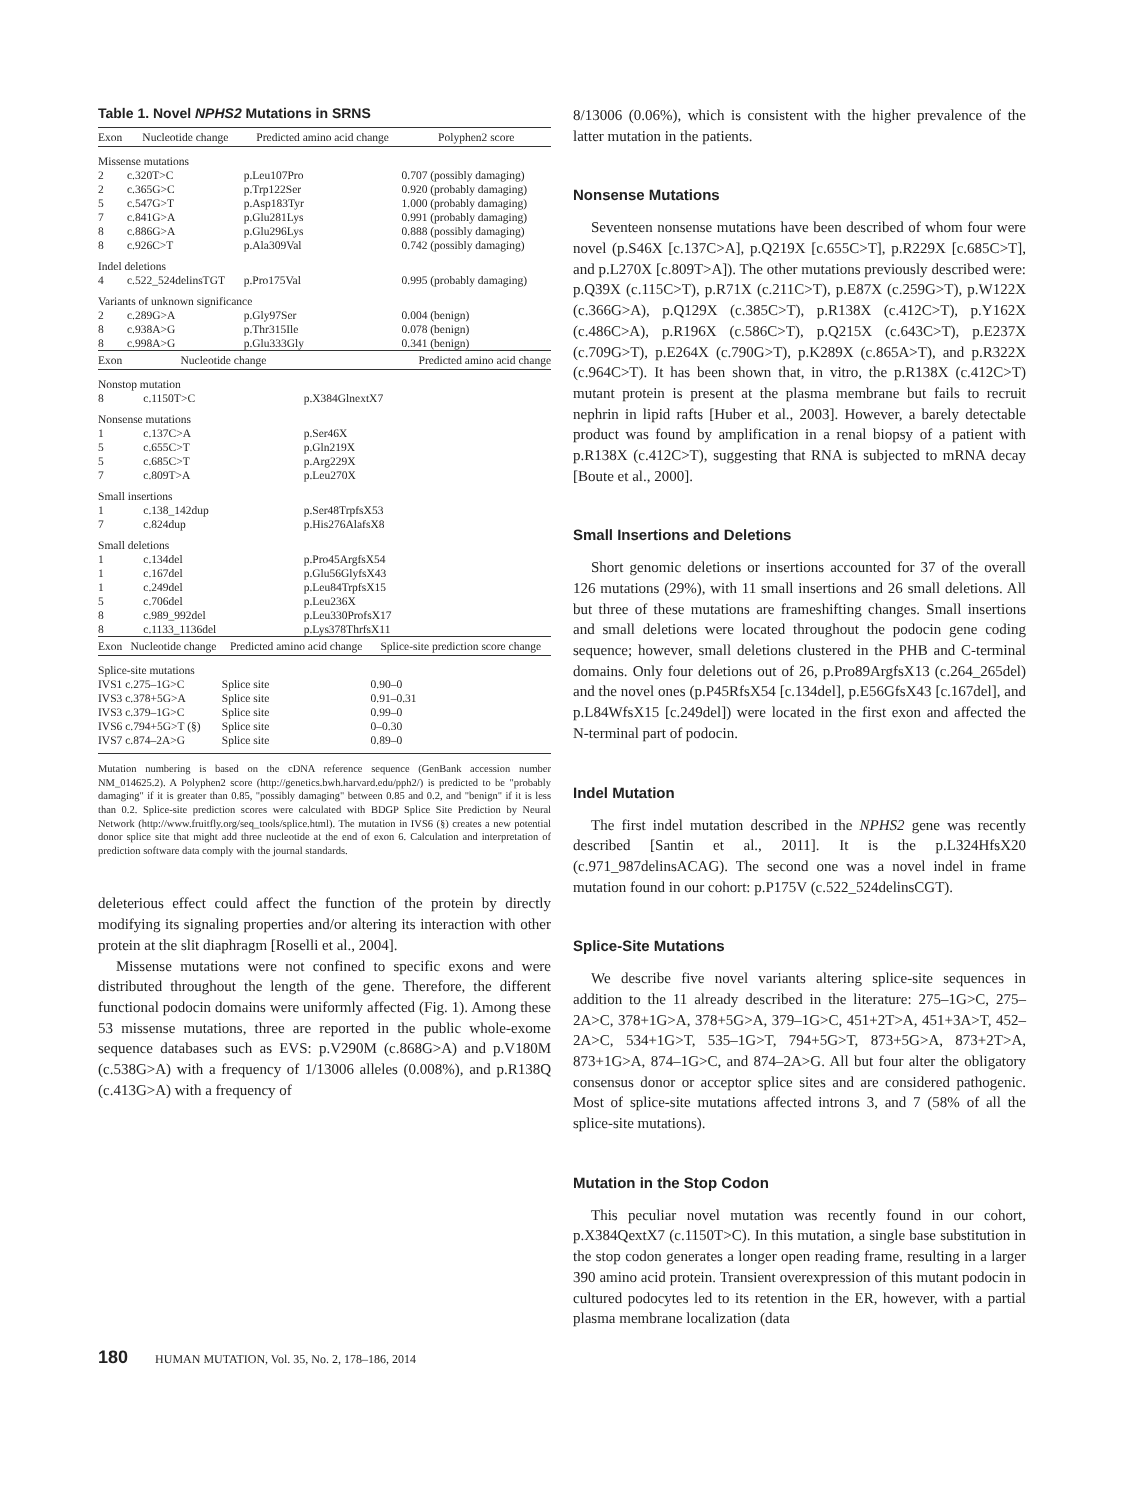Table 1. Novel NPHS2 Mutations in SRNS
| Exon | Nucleotide change | Predicted amino acid change | Polyphen2 score |
| --- | --- | --- | --- |
| Missense mutations | | | |
| 2 | c.320T>C | p.Leu107Pro | 0.707 (possibly damaging) |
| 2 | c.365G>C | p.Trp122Ser | 0.920 (probably damaging) |
| 5 | c.547G>T | p.Asp183Tyr | 1.000 (probably damaging) |
| 7 | c.841G>A | p.Glu281Lys | 0.991 (probably damaging) |
| 8 | c.886G>A | p.Glu296Lys | 0.888 (possibly damaging) |
| 8 | c.926C>T | p.Ala309Val | 0.742 (possibly damaging) |
| Indel deletions | | | |
| 4 | c.522_524delinsTGT | p.Pro175Val | 0.995 (probably damaging) |
| Variants of unknown significance | | | |
| 2 | c.289G>A | p.Gly97Ser | 0.004 (benign) |
| 8 | c.938A>G | p.Thr315Ile | 0.078 (benign) |
| 8 | c.998A>G | p.Glu333Gly | 0.341 (benign) |
| Exon | Nucleotide change | Predicted amino acid change |
| --- | --- | --- |
| Nonstop mutation | | |
| 8 | c.1150T>C | p.X384GlnextX7 |
| Nonsense mutations | | |
| 1 | c.137C>A | p.Ser46X |
| 5 | c.655C>T | p.Gln219X |
| 5 | c.685C>T | p.Arg229X |
| 7 | c.809T>A | p.Leu270X |
| Small insertions | | |
| 1 | c.138_142dup | p.Ser48TrpfsX53 |
| 7 | c.824dup | p.His276AlafsX8 |
| Small deletions | | |
| 1 | c.134del | p.Pro45ArgfsX54 |
| 1 | c.167del | p.Glu56GlyfsX43 |
| 1 | c.249del | p.Leu84TrpfsX15 |
| 5 | c.706del | p.Leu236X |
| 8 | c.989_992del | p.Leu330ProfsX17 |
| 8 | c.1133_1136del | p.Lys378ThrfsX11 |
| Exon | Nucleotide change | Predicted amino acid change | Splice-site prediction score change |
| --- | --- | --- | --- |
| Splice-site mutations | | | |
| IVS1 | c.275–1G>C | Splice site | 0.90–0 |
| IVS3 | c.378+5G>A | Splice site | 0.91–0.31 |
| IVS3 | c.379–1G>C | Splice site | 0.99–0 |
| IVS6 | c.794+5G>T (§) | Splice site | 0–0.30 |
| IVS7 | c.874–2A>G | Splice site | 0.89–0 |
Mutation numbering is based on the cDNA reference sequence (GenBank accession number NM_014625.2). A Polyphen2 score (http://genetics.bwh.harvard.edu/pph2/) is predicted to be "probably damaging" if it is greater than 0.85, "possibly damaging" between 0.85 and 0.2, and "benign" if it is less than 0.2. Splice-site prediction scores were calculated with BDGP Splice Site Prediction by Neural Network (http://www.fruitfly.org/seq_tools/splice.html). The mutation in IVS6 (§) creates a new potential donor splice site that might add three nucleotide at the end of exon 6. Calculation and interpretation of prediction software data comply with the journal standards.
deleterious effect could affect the function of the protein by directly modifying its signaling properties and/or altering its interaction with other protein at the slit diaphragm [Roselli et al., 2004].
Missense mutations were not confined to specific exons and were distributed throughout the length of the gene. Therefore, the different functional podocin domains were uniformly affected (Fig. 1). Among these 53 missense mutations, three are reported in the public whole-exome sequence databases such as EVS: p.V290M (c.868G>A) and p.V180M (c.538G>A) with a frequency of 1/13006 alleles (0.008%), and p.R138Q (c.413G>A) with a frequency of
8/13006 (0.06%), which is consistent with the higher prevalence of the latter mutation in the patients.
Nonsense Mutations
Seventeen nonsense mutations have been described of whom four were novel (p.S46X [c.137C>A], p.Q219X [c.655C>T], p.R229X [c.685C>T], and p.L270X [c.809T>A]). The other mutations previously described were: p.Q39X (c.115C>T), p.R71X (c.211C>T), p.E87X (c.259G>T), p.W122X (c.366G>A), p.Q129X (c.385C>T), p.R138X (c.412C>T), p.Y162X (c.486C>A), p.R196X (c.586C>T), p.Q215X (c.643C>T), p.E237X (c.709G>T), p.E264X (c.790G>T), p.K289X (c.865A>T), and p.R322X (c.964C>T). It has been shown that, in vitro, the p.R138X (c.412C>T) mutant protein is present at the plasma membrane but fails to recruit nephrin in lipid rafts [Huber et al., 2003]. However, a barely detectable product was found by amplification in a renal biopsy of a patient with p.R138X (c.412C>T), suggesting that RNA is subjected to mRNA decay [Boute et al., 2000].
Small Insertions and Deletions
Short genomic deletions or insertions accounted for 37 of the overall 126 mutations (29%), with 11 small insertions and 26 small deletions. All but three of these mutations are frameshifting changes. Small insertions and small deletions were located throughout the podocin gene coding sequence; however, small deletions clustered in the PHB and C-terminal domains. Only four deletions out of 26, p.Pro89ArgfsX13 (c.264_265del) and the novel ones (p.P45RfsX54 [c.134del], p.E56GfsX43 [c.167del], and p.L84WfsX15 [c.249del]) were located in the first exon and affected the N-terminal part of podocin.
Indel Mutation
The first indel mutation described in the NPHS2 gene was recently described [Santin et al., 2011]. It is the p.L324HfsX20 (c.971_987delinsACAG). The second one was a novel indel in frame mutation found in our cohort: p.P175V (c.522_524delinsCGT).
Splice-Site Mutations
We describe five novel variants altering splice-site sequences in addition to the 11 already described in the literature: 275–1G>C, 275–2A>C, 378+1G>A, 378+5G>A, 379–1G>C, 451+2T>A, 451+3A>T, 452–2A>C, 534+1G>T, 535–1G>T, 794+5G>T, 873+5G>A, 873+2T>A, 873+1G>A, 874–1G>C, and 874–2A>G. All but four alter the obligatory consensus donor or acceptor splice sites and are considered pathogenic. Most of splice-site mutations affected introns 3, and 7 (58% of all the splice-site mutations).
Mutation in the Stop Codon
This peculiar novel mutation was recently found in our cohort, p.X384QextX7 (c.1150T>C). In this mutation, a single base substitution in the stop codon generates a longer open reading frame, resulting in a larger 390 amino acid protein. Transient overexpression of this mutant podocin in cultured podocytes led to its retention in the ER, however, with a partial plasma membrane localization (data
180 HUMAN MUTATION, Vol. 35, No. 2, 178–186, 2014